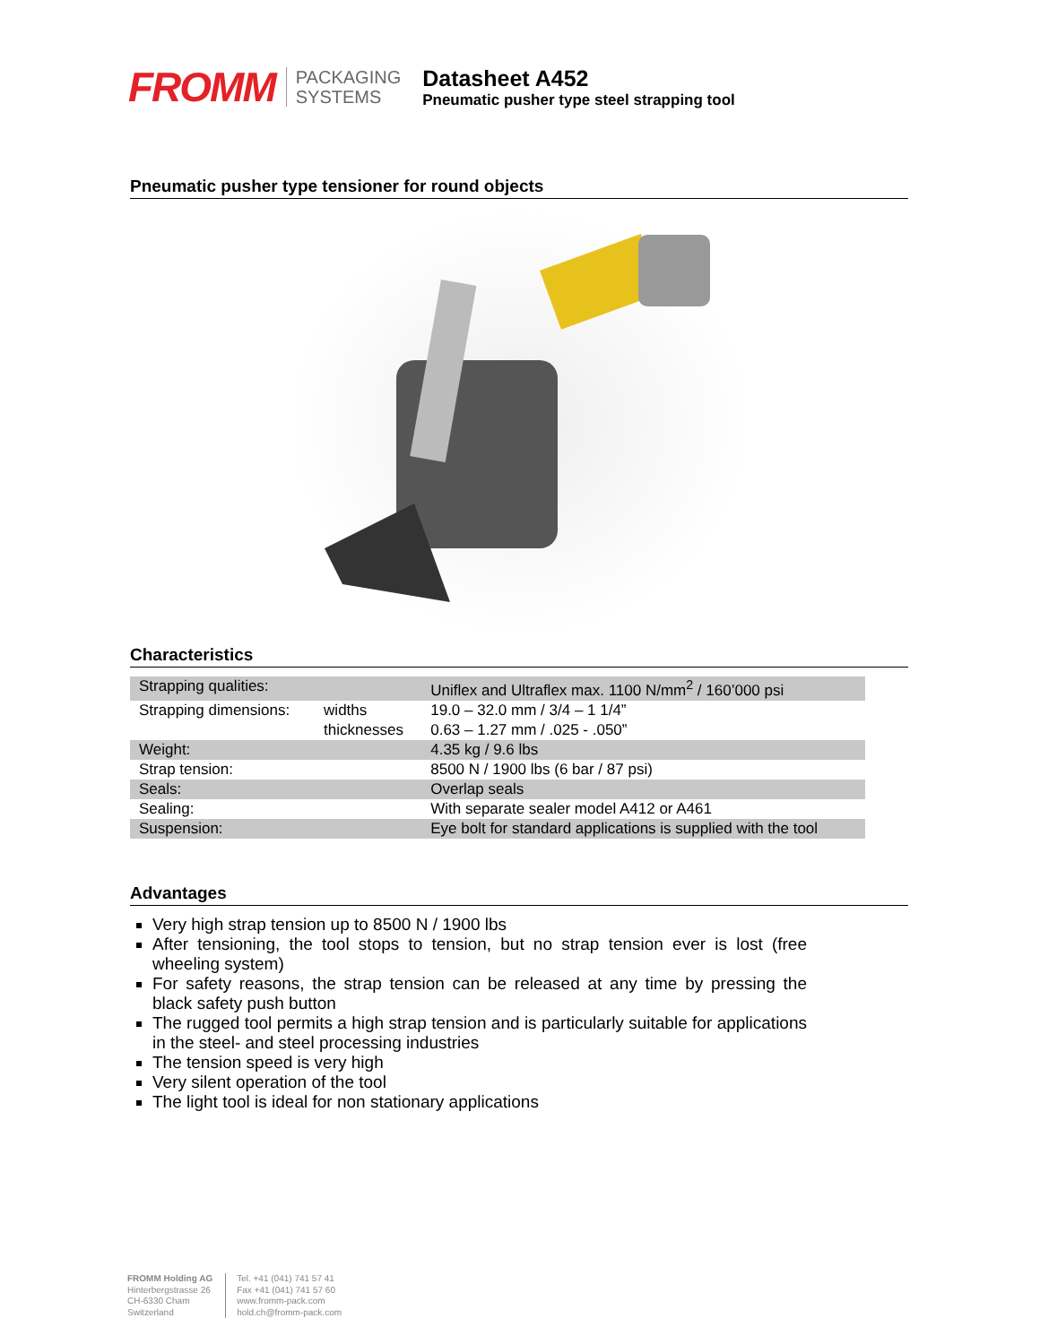FROMM
PACKAGING
SYSTEMS
Datasheet A452
Pneumatic pusher type steel strapping tool
Pneumatic pusher type tensioner for round objects
Characteristics
| Strapping qualities: | | Uniflex and Ultraflex max. 1100 N/mm<sup>2</sup> / 160’000 psi |
| Strapping dimensions: | widths | 19.0 – 32.0 mm / 3/4 – 1 1/4” |
| | thicknesses | 0.63 – 1.27 mm / .025 - .050” |
| Weight: | | 4.35 kg / 9.6 lbs |
| Strap tension: | | 8500 N / 1900 lbs (6 bar / 87 psi) |
| Seals: | | Overlap seals |
| Sealing: | | With separate sealer model A412 or A461 |
| Suspension: | | Eye bolt for standard applications is supplied with the tool |
Advantages
Very high strap tension up to 8500 N / 1900 lbs
After tensioning, the tool stops to tension, but no strap tension ever is lost (free wheeling system)
For safety reasons, the strap tension can be released at any time by pressing the black safety push button
The rugged tool permits a high strap tension and is particularly suitable for applications in the steel- and steel processing industries
The tension speed is very high
Very silent operation of the tool
The light tool is ideal for non stationary applications
FROMM Holding AG
Hinterbergstrasse 26
CH-6330 Cham
Switzerland
Tel. +41 (041) 741 57 41
Fax +41 (041) 741 57 60
www.fromm-pack.com
hold.ch@fromm-pack.com